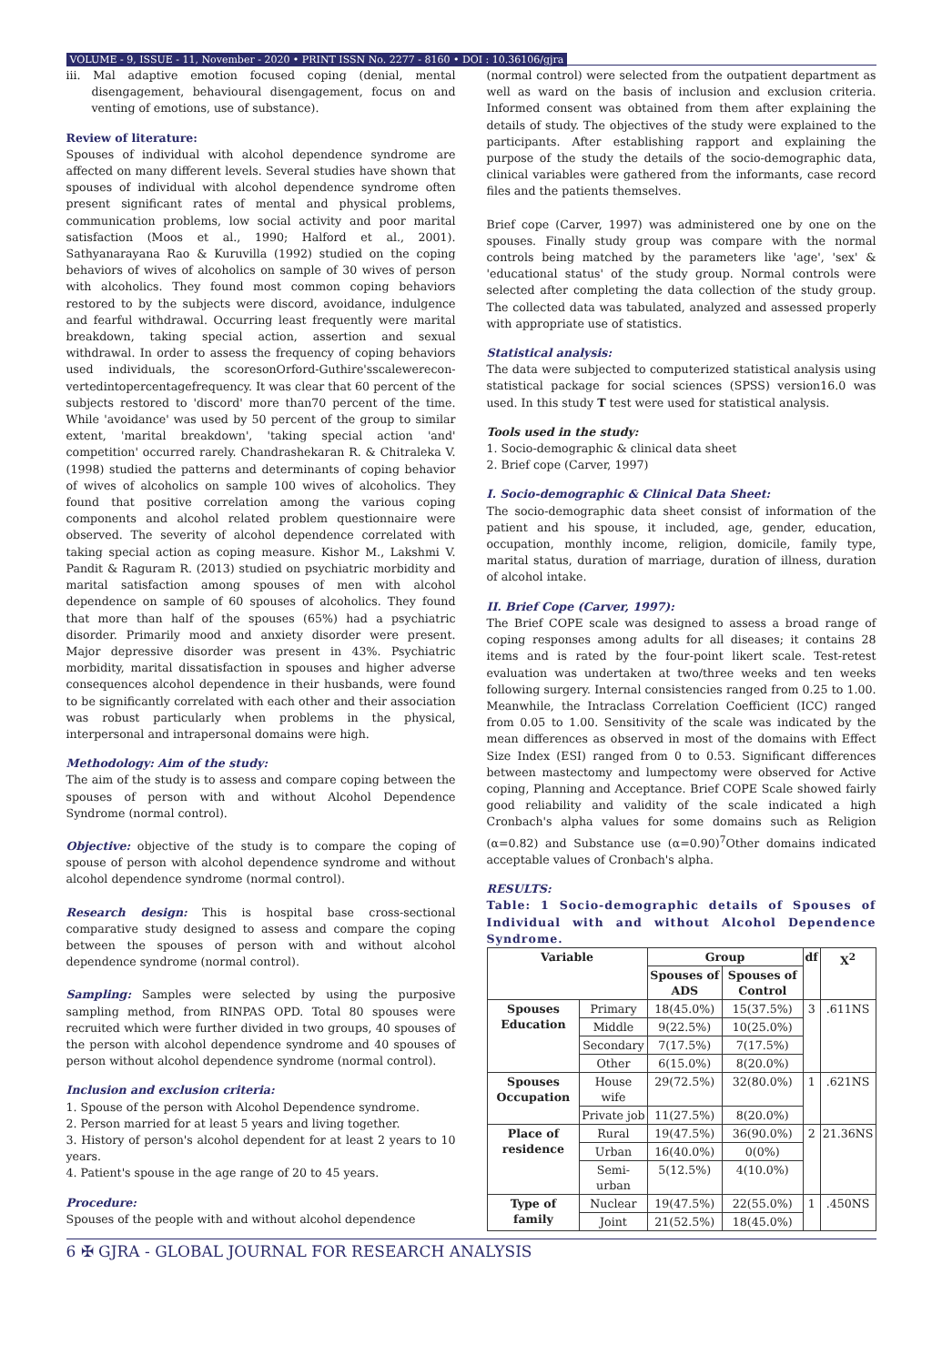VOLUME - 9, ISSUE - 11, November - 2020 • PRINT ISSN No. 2277 - 8160 • DOI : 10.36106/gjra
iii. Mal adaptive emotion focused coping (denial, mental disengagement, behavioural disengagement, focus on and venting of emotions, use of substance).
Review of literature:
Spouses of individual with alcohol dependence syndrome are affected on many different levels. Several studies have shown that spouses of individual with alcohol dependence syndrome often present significant rates of mental and physical problems, communication problems, low social activity and poor marital satisfaction (Moos et al., 1990; Halford et al., 2001). Sathyanarayana Rao & Kuruvilla (1992) studied on the coping behaviors of wives of alcoholics on sample of 30 wives of person with alcoholics. They found most common coping behaviors restored to by the subjects were discord, avoidance, indulgence and fearful withdrawal. Occurring least frequently were marital breakdown, taking special action, assertion and sexual withdrawal. In order to assess the frequency of coping behaviors used individuals, the scoresonOrford-Guthire'sscalewerecon-vertedintopercentagefrequency. It was clear that 60 percent of the subjects restored to 'discord' more than70 percent of the time. While 'avoidance' was used by 50 percent of the group to similar extent, 'marital breakdown', 'taking special action 'and' competition' occurred rarely. Chandrashekaran R. & Chitraleka V. (1998) studied the patterns and determinants of coping behavior of wives of alcoholics on sample 100 wives of alcoholics. They found that positive correlation among the various coping components and alcohol related problem questionnaire were observed. The severity of alcohol dependence correlated with taking special action as coping measure. Kishor M., Lakshmi V. Pandit & Raguram R. (2013) studied on psychiatric morbidity and marital satisfaction among spouses of men with alcohol dependence on sample of 60 spouses of alcoholics. They found that more than half of the spouses (65%) had a psychiatric disorder. Primarily mood and anxiety disorder were present. Major depressive disorder was present in 43%. Psychiatric morbidity, marital dissatisfaction in spouses and higher adverse consequences alcohol dependence in their husbands, were found to be significantly correlated with each other and their association was robust particularly when problems in the physical, interpersonal and intrapersonal domains were high.
Methodology: Aim of the study:
The aim of the study is to assess and compare coping between the spouses of person with and without Alcohol Dependence Syndrome (normal control).
Objective: objective of the study is to compare the coping of spouse of person with alcohol dependence syndrome and without alcohol dependence syndrome (normal control).
Research design: This is hospital base cross-sectional comparative study designed to assess and compare the coping between the spouses of person with and without alcohol dependence syndrome (normal control).
Sampling: Samples were selected by using the purposive sampling method, from RINPAS OPD. Total 80 spouses were recruited which were further divided in two groups, 40 spouses of the person with alcohol dependence syndrome and 40 spouses of person without alcohol dependence syndrome (normal control).
Inclusion and exclusion criteria:
1. Spouse of the person with Alcohol Dependence syndrome.
2. Person married for at least 5 years and living together.
3. History of person's alcohol dependent for at least 2 years to 10 years.
4. Patient's spouse in the age range of 20 to 45 years.
Procedure:
Spouses of the people with and without alcohol dependence
(normal control) were selected from the outpatient department as well as ward on the basis of inclusion and exclusion criteria. Informed consent was obtained from them after explaining the details of study. The objectives of the study were explained to the participants. After establishing rapport and explaining the purpose of the study the details of the socio-demographic data, clinical variables were gathered from the informants, case record files and the patients themselves.
Brief cope (Carver, 1997) was administered one by one on the spouses. Finally study group was compare with the normal controls being matched by the parameters like 'age', 'sex' & 'educational status' of the study group. Normal controls were selected after completing the data collection of the study group. The collected data was tabulated, analyzed and assessed properly with appropriate use of statistics.
Statistical analysis:
The data were subjected to computerized statistical analysis using statistical package for social sciences (SPSS) version16.0 was used. In this study T test were used for statistical analysis.
Tools used in the study:
1. Socio-demographic & clinical data sheet
2. Brief cope (Carver, 1997)
I. Socio-demographic & Clinical Data Sheet:
The socio-demographic data sheet consist of information of the patient and his spouse, it included, age, gender, education, occupation, monthly income, religion, domicile, family type, marital status, duration of marriage, duration of illness, duration of alcohol intake.
II. Brief Cope (Carver, 1997):
The Brief COPE scale was designed to assess a broad range of coping responses among adults for all diseases; it contains 28 items and is rated by the four-point likert scale. Test-retest evaluation was undertaken at two/three weeks and ten weeks following surgery. Internal consistencies ranged from 0.25 to 1.00. Meanwhile, the Intraclass Correlation Coefficient (ICC) ranged from 0.05 to 1.00. Sensitivity of the scale was indicated by the mean differences as observed in most of the domains with Effect Size Index (ESI) ranged from 0 to 0.53. Significant differences between mastectomy and lumpectomy were observed for Active coping, Planning and Acceptance. Brief COPE Scale showed fairly good reliability and validity of the scale indicated a high Cronbach's alpha values for some domains such as Religion (α=0.82) and Substance use (α=0.90)<sup>7</sup>Other domains indicated acceptable values of Cronbach's alpha.
RESULTS:
Table: 1 Socio-demographic details of Spouses of Individual with and without Alcohol Dependence Syndrome.
| Variable | | Group | | df | X<sup>2</sup> |
| --- | --- | --- | --- | --- | --- |
| | | Spouses of ADS | Spouses of Control | | |
| Spouses Education | Primary | 18(45.0%) | 15(37.5%) | 3 | .611NS |
| | Middle | 9(22.5%) | 10(25.0%) | | |
| | Secondary | 7(17.5%) | 7(17.5%) | | |
| | Other | 6(15.0%) | 8(20.0%) | | |
| Spouses Occupation | House wife | 29(72.5%) | 32(80.0%) | 1 | .621NS |
| | Private job | 11(27.5%) | 8(20.0%) | | |
| Place of residence | Rural | 19(47.5%) | 36(90.0%) | 2 | 21.36NS |
| | Urban | 16(40.0%) | 0(0%) | | |
| | Semi-urban | 5(12.5%) | 4(10.0%) | | |
| Type of family | Nuclear | 19(47.5%) | 22(55.0%) | 1 | .450NS |
| | Joint | 21(52.5%) | 18(45.0%) | | |
6 ✠ GJRA - GLOBAL JOURNAL FOR RESEARCH ANALYSIS